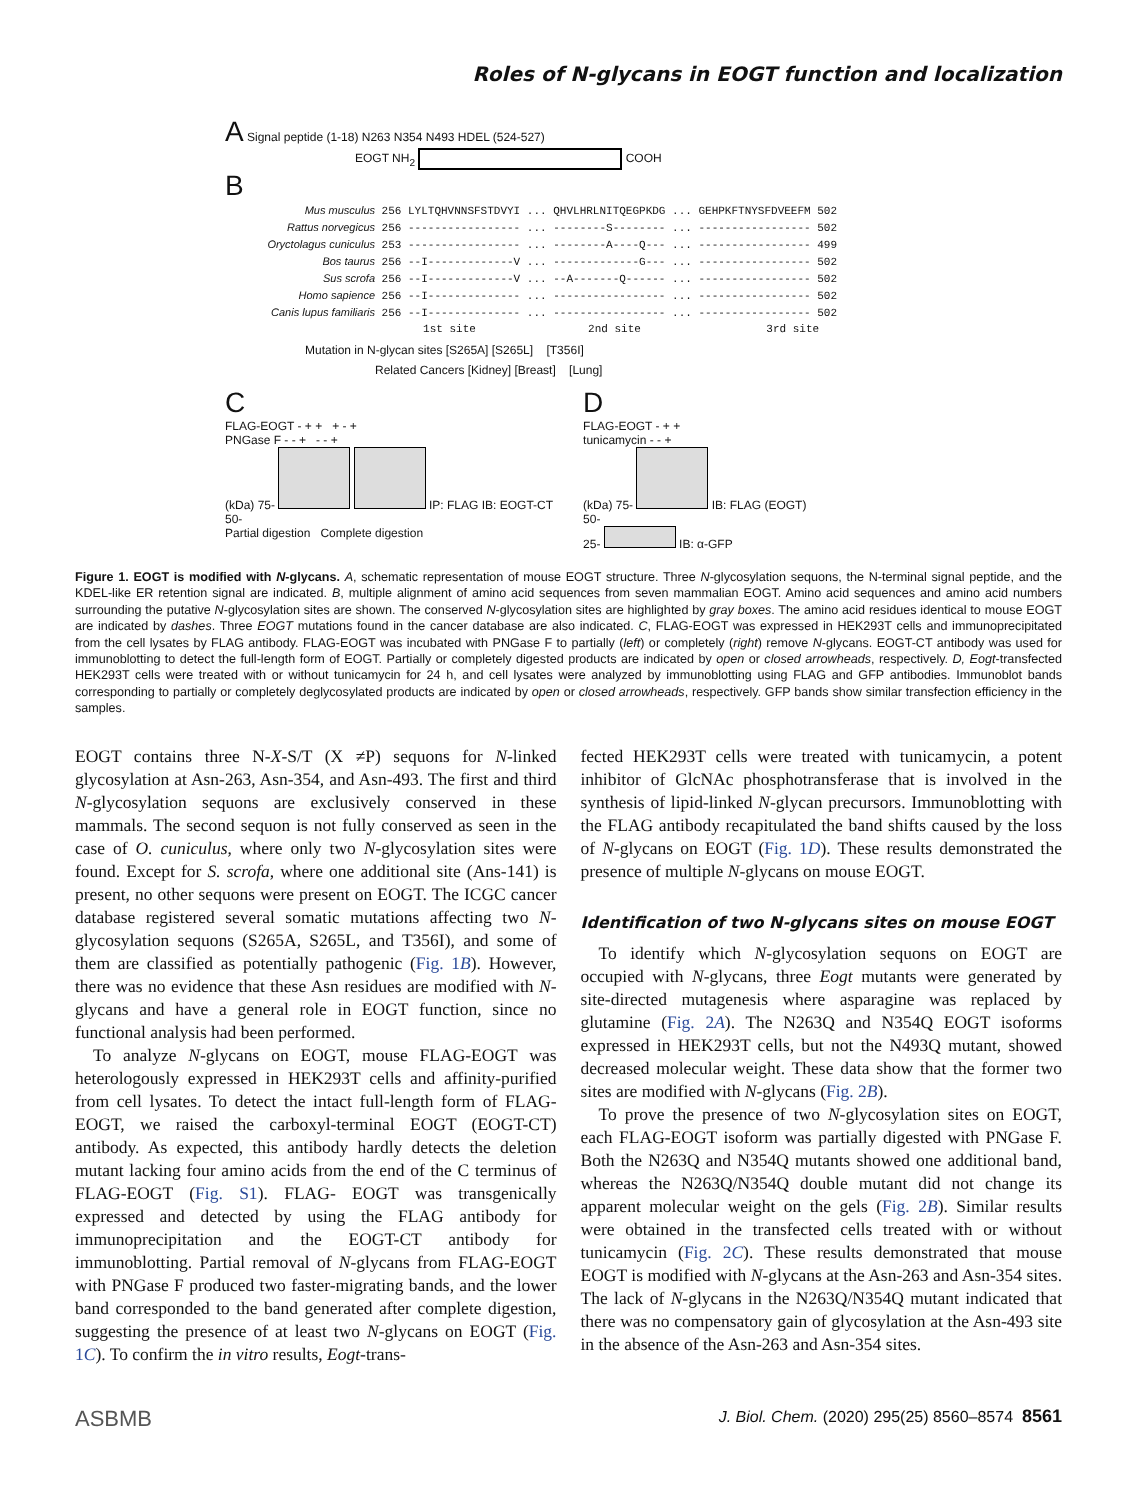Roles of N-glycans in EOGT function and localization
A Signal peptide (1-18) N263 N354 N493 HDEL (524-527)
EOGT NH<sub>2</sub> COOH
B
Mus musculus 256 LYLTQHVNNSFSTDVYI ... QHVLHRLNITQEGPKDG ... GEHPKFTNYSFDVEEFM 502 Rattus norvegicus 256 ----------------- ... --------S-------- ... ----------------- 502 Oryctolagus cuniculus 253 ----------------- ... --------A----Q--- ... ----------------- 499 Bos taurus 256 --I-------------V ... -------------G--- ... ----------------- 502 Sus scrofa 256 --I-------------V ... --A-------Q------ ... ----------------- 502 Homo sapience 256 --I-------------- ... ----------------- ... ----------------- 502 Canis lupus familiaris 256 --I-------------- ... ----------------- ... ----------------- 502 1st site 2nd site 3rd site
Mutation in N-glycan sites [S265A] [S265L] [T356I]
Related Cancers [Kidney] [Breast] [Lung]
C
FLAG-EOGT - + + + - +
PNGase F - - + - - +
(kDa) 75- IP: FLAG IB: EOGT-CT
50-
Partial digestion Complete digestion
D
FLAG-EOGT - + +
tunicamycin - - +
(kDa) 75- IB: FLAG (EOGT)
50-
25- IB: α-GFP
Figure 1. EOGT is modified with N-glycans. A, schematic representation of mouse EOGT structure. Three N-glycosylation sequons, the N-terminal signal peptide, and the KDEL-like ER retention signal are indicated. B, multiple alignment of amino acid sequences from seven mammalian EOGT. Amino acid sequences and amino acid numbers surrounding the putative N-glycosylation sites are shown. The conserved N-glycosylation sites are highlighted by gray boxes. The amino acid residues identical to mouse EOGT are indicated by dashes. Three EOGT mutations found in the cancer database are also indicated. C, FLAG-EOGT was expressed in HEK293T cells and immunoprecipitated from the cell lysates by FLAG antibody. FLAG-EOGT was incubated with PNGase F to partially (left) or completely (right) remove N-glycans. EOGT-CT antibody was used for immunoblotting to detect the full-length form of EOGT. Partially or completely digested products are indicated by open or closed arrowheads, respectively. D, Eogt-transfected HEK293T cells were treated with or without tunicamycin for 24 h, and cell lysates were analyzed by immunoblotting using FLAG and GFP antibodies. Immunoblot bands corresponding to partially or completely deglycosylated products are indicated by open or closed arrowheads, respectively. GFP bands show similar transfection efficiency in the samples.
EOGT contains three N-X-S/T (X ≠P) sequons for N-linked glycosylation at Asn-263, Asn-354, and Asn-493. The first and third N-glycosylation sequons are exclusively conserved in these mammals. The second sequon is not fully conserved as seen in the case of O. cuniculus, where only two N-glycosylation sites were found. Except for S. scrofa, where one additional site (Ans-141) is present, no other sequons were present on EOGT. The ICGC cancer database registered several somatic mutations affecting two N-glycosylation sequons (S265A, S265L, and T356I), and some of them are classified as potentially pathogenic (Fig. 1B). However, there was no evidence that these Asn residues are modified with N-glycans and have a general role in EOGT function, since no functional analysis had been performed.
To analyze N-glycans on EOGT, mouse FLAG-EOGT was heterologously expressed in HEK293T cells and affinity-purified from cell lysates. To detect the intact full-length form of FLAG-EOGT, we raised the carboxyl-terminal EOGT (EOGT-CT) antibody. As expected, this antibody hardly detects the deletion mutant lacking four amino acids from the end of the C terminus of FLAG-EOGT (Fig. S1). FLAG- EOGT was transgenically expressed and detected by using the FLAG antibody for immunoprecipitation and the EOGT-CT antibody for immunoblotting. Partial removal of N-glycans from FLAG-EOGT with PNGase F produced two faster-migrating bands, and the lower band corresponded to the band generated after complete digestion, suggesting the presence of at least two N-glycans on EOGT (Fig. 1C). To confirm the in vitro results, Eogt-trans-
fected HEK293T cells were treated with tunicamycin, a potent inhibitor of GlcNAc phosphotransferase that is involved in the synthesis of lipid-linked N-glycan precursors. Immunoblotting with the FLAG antibody recapitulated the band shifts caused by the loss of N-glycans on EOGT (Fig. 1D). These results demonstrated the presence of multiple N-glycans on mouse EOGT.
Identification of two N-glycans sites on mouse EOGT
To identify which N-glycosylation sequons on EOGT are occupied with N-glycans, three Eogt mutants were generated by site-directed mutagenesis where asparagine was replaced by glutamine (Fig. 2A). The N263Q and N354Q EOGT isoforms expressed in HEK293T cells, but not the N493Q mutant, showed decreased molecular weight. These data show that the former two sites are modified with N-glycans (Fig. 2B).
To prove the presence of two N-glycosylation sites on EOGT, each FLAG-EOGT isoform was partially digested with PNGase F. Both the N263Q and N354Q mutants showed one additional band, whereas the N263Q/N354Q double mutant did not change its apparent molecular weight on the gels (Fig. 2B). Similar results were obtained in the transfected cells treated with or without tunicamycin (Fig. 2C). These results demonstrated that mouse EOGT is modified with N-glycans at the Asn-263 and Asn-354 sites. The lack of N-glycans in the N263Q/N354Q mutant indicated that there was no compensatory gain of glycosylation at the Asn-493 site in the absence of the Asn-263 and Asn-354 sites.
ASBMB J. Biol. Chem. (2020) 295(25) 8560–8574 8561